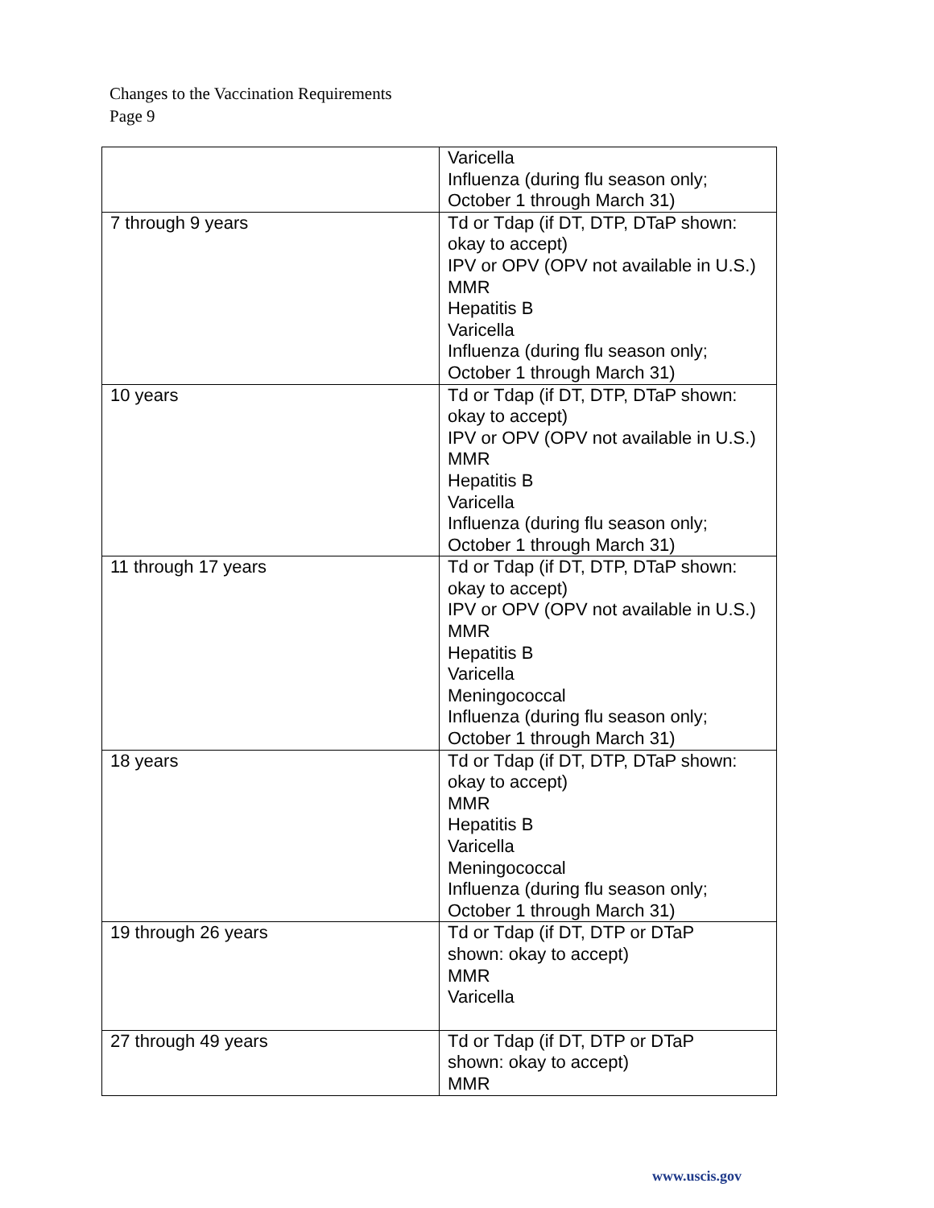Changes to the Vaccination Requirements
Page 9
| | Varicella Influenza (during flu season only; October 1 through March 31) |
| 7 through 9 years | Td or Tdap (if DT, DTP, DTaP shown: okay to accept) IPV or OPV (OPV not available in U.S.) MMR Hepatitis B Varicella Influenza (during flu season only; October 1 through March 31) |
| 10 years | Td or Tdap (if DT, DTP, DTaP shown: okay to accept) IPV or OPV (OPV not available in U.S.) MMR Hepatitis B Varicella Influenza (during flu season only; October 1 through March 31) |
| 11 through 17 years | Td or Tdap (if DT, DTP, DTaP shown: okay to accept) IPV or OPV (OPV not available in U.S.) MMR Hepatitis B Varicella Meningococcal Influenza (during flu season only; October 1 through March 31) |
| 18 years | Td or Tdap (if DT, DTP, DTaP shown: okay to accept) MMR Hepatitis B Varicella Meningococcal Influenza (during flu season only; October 1 through March 31) |
| 19 through 26 years | Td or Tdap (if DT, DTP or DTaP shown: okay to accept) MMR Varicella |
| 27 through 49 years | Td or Tdap (if DT, DTP or DTaP shown: okay to accept) MMR |
www.uscis.gov